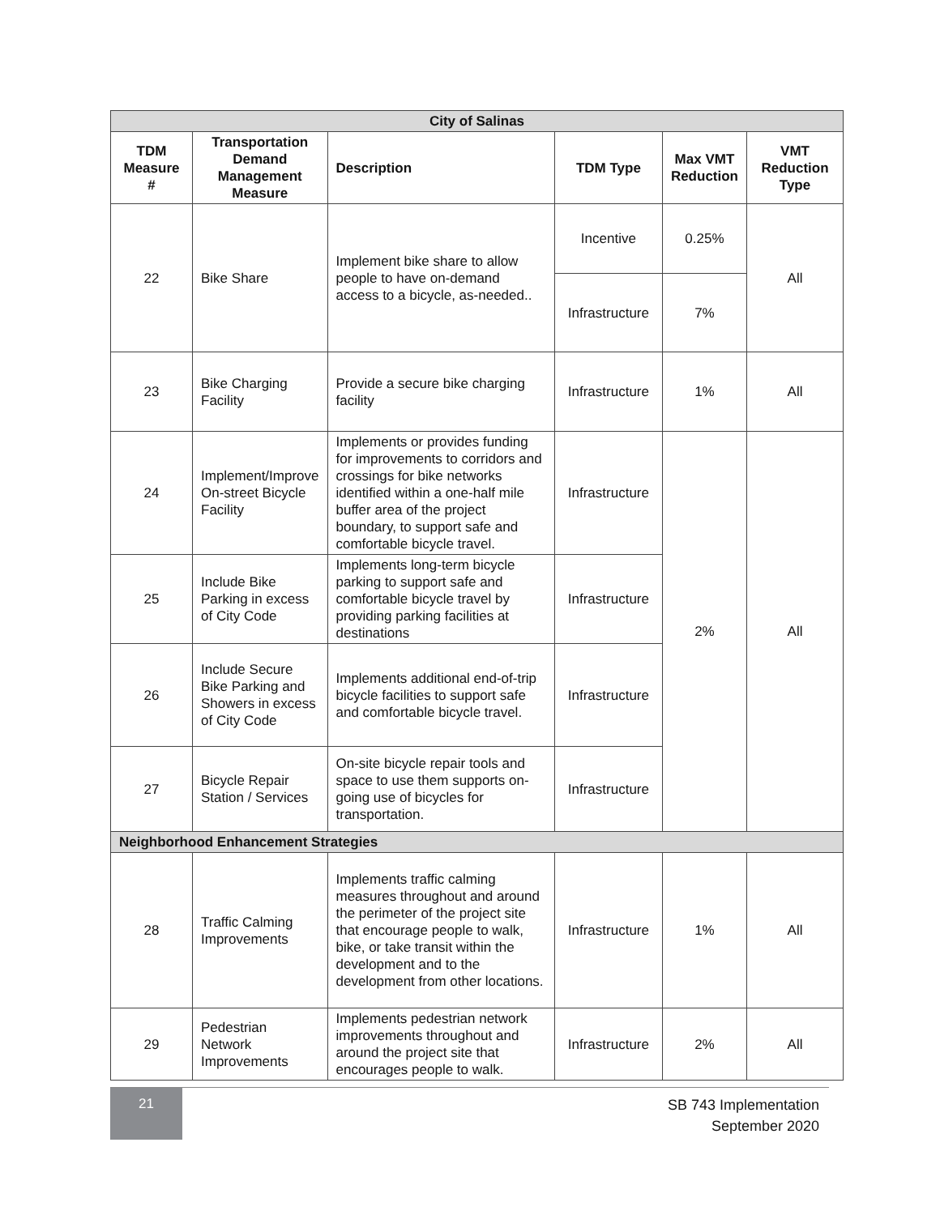| City of Salinas | | | | | |
| --- | --- | --- | --- | --- | --- |
| TDM Measure # | Transportation Demand Management Measure | Description | TDM Type | Max VMT Reduction | VMT Reduction Type |
| 22 | Bike Share | Implement bike share to allow people to have on-demand access to a bicycle, as-needed.. | Incentive | 0.25% | All |
| | | | Infrastructure | 7% | |
| 23 | Bike Charging Facility | Provide a secure bike charging facility | Infrastructure | 1% | All |
| 24 | Implement/Improve On-street Bicycle Facility | Implements or provides funding for improvements to corridors and crossings for bike networks identified within a one-half mile buffer area of the project boundary, to support safe and comfortable bicycle travel. | Infrastructure | 2% | All |
| 25 | Include Bike Parking in excess of City Code | Implements long-term bicycle parking to support safe and comfortable bicycle travel by providing parking facilities at destinations | Infrastructure | | |
| 26 | Include Secure Bike Parking and Showers in excess of City Code | Implements additional end-of-trip bicycle facilities to support safe and comfortable bicycle travel. | Infrastructure | | |
| 27 | Bicycle Repair Station / Services | On-site bicycle repair tools and space to use them supports on-going use of bicycles for transportation. | Infrastructure | | |
| Neighborhood Enhancement Strategies | | | | | |
| 28 | Traffic Calming Improvements | Implements traffic calming measures throughout and around the perimeter of the project site that encourage people to walk, bike, or take transit within the development and to the development from other locations. | Infrastructure | 1% | All |
| 29 | Pedestrian Network Improvements | Implements pedestrian network improvements throughout and around the project site that encourages people to walk. | Infrastructure | 2% | All |
21
SB 743 Implementation
September 2020